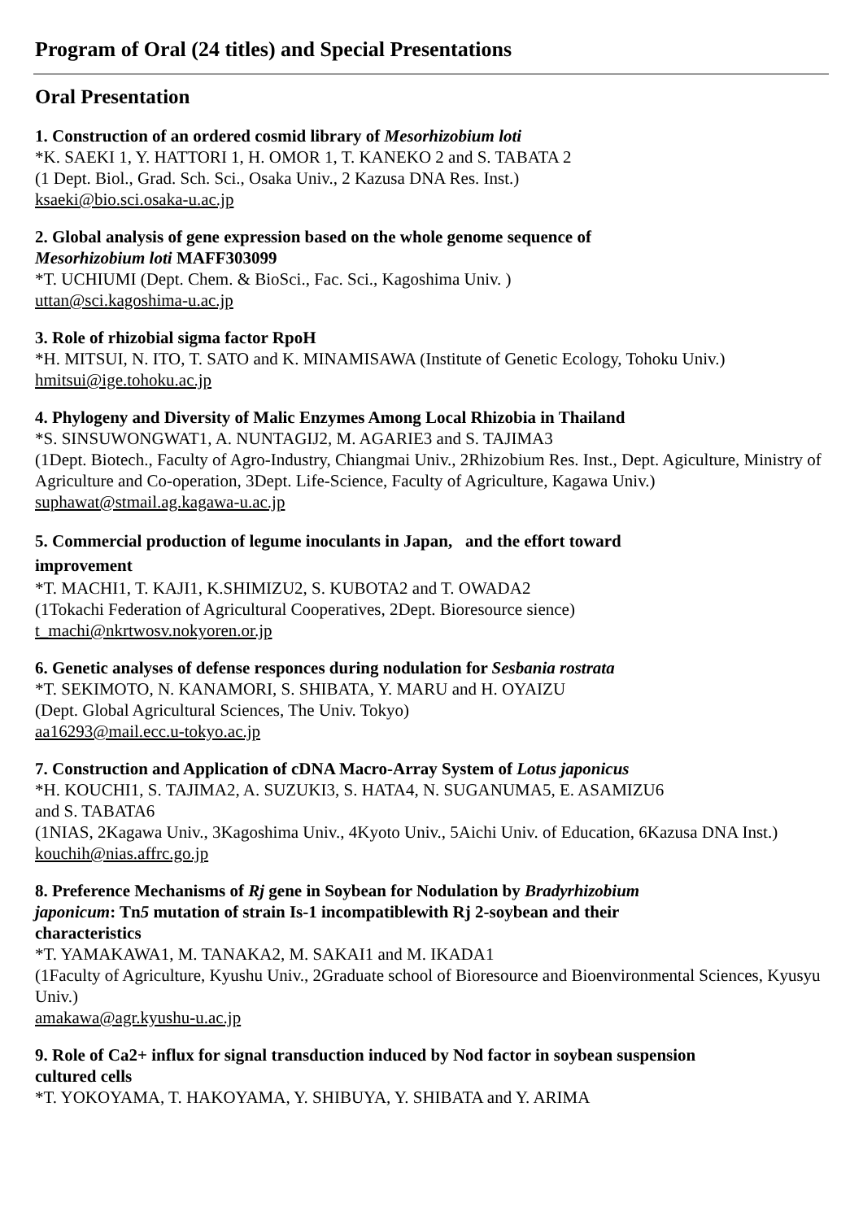Program of Oral (24 titles) and Special Presentations
Oral Presentation
1. Construction of an ordered cosmid library of Mesorhizobium loti
*K. SAEKI 1, Y. HATTORI 1, H. OMOR 1, T. KANEKO 2 and S. TABATA 2
(1 Dept. Biol., Grad. Sch. Sci., Osaka Univ., 2 Kazusa DNA Res. Inst.)
ksaeki@bio.sci.osaka-u.ac.jp
2. Global analysis of gene expression based on the whole genome sequence of
Mesorhizobium loti MAFF303099
*T. UCHIUMI (Dept. Chem. & BioSci., Fac. Sci., Kagoshima Univ. )
uttan@sci.kagoshima-u.ac.jp
3. Role of rhizobial sigma factor RpoH
*H. MITSUI, N. ITO, T. SATO and K. MINAMISAWA (Institute of Genetic Ecology, Tohoku Univ.)
hmitsui@ige.tohoku.ac.jp
4. Phylogeny and Diversity of Malic Enzymes Among Local Rhizobia in Thailand
*S. SINSUWONGWAT1, A. NUNTAGIJ2, M. AGARIE3 and S. TAJIMA3
(1Dept. Biotech., Faculty of Agro-Industry, Chiangmai Univ., 2Rhizobium Res. Inst., Dept. Agiculture, Ministry of Agriculture and Co-operation, 3Dept. Life-Science, Faculty of Agriculture, Kagawa Univ.)
suphawat@stmail.ag.kagawa-u.ac.jp
5. Commercial production of legume inoculants in Japan, and the effort toward
improvement
*T. MACHI1, T. KAJI1, K.SHIMIZU2, S. KUBOTA2 and T. OWADA2
(1Tokachi Federation of Agricultural Cooperatives, 2Dept. Bioresource sience)
t_machi@nkrtwosv.nokyoren.or.jp
6. Genetic analyses of defense responces during nodulation for Sesbania rostrata
*T. SEKIMOTO, N. KANAMORI, S. SHIBATA, Y. MARU and H. OYAIZU
(Dept. Global Agricultural Sciences, The Univ. Tokyo)
aa16293@mail.ecc.u-tokyo.ac.jp
7. Construction and Application of cDNA Macro-Array System of Lotus japonicus
*H. KOUCHI1, S. TAJIMA2, A. SUZUKI3, S. HATA4, N. SUGANUMA5, E. ASAMIZU6
and S. TABATA6
(1NIAS, 2Kagawa Univ., 3Kagoshima Univ., 4Kyoto Univ., 5Aichi Univ. of Education, 6Kazusa DNA Inst.)
kouchih@nias.affrc.go.jp
8. Preference Mechanisms of Rj gene in Soybean for Nodulation by Bradyrhizobium
japonicum: Tn5 mutation of strain Is-1 incompatiblewith Rj 2-soybean and their
characteristics
*T. YAMAKAWA1, M. TANAKA2, M. SAKAI1 and M. IKADA1
(1Faculty of Agriculture, Kyushu Univ., 2Graduate school of Bioresource and Bioenvironmental Sciences, Kyusyu Univ.)
amakawa@agr.kyushu-u.ac.jp
9. Role of Ca2+ influx for signal transduction induced by Nod factor in soybean suspension
cultured cells
*T. YOKOYAMA, T. HAKOYAMA, Y. SHIBUYA, Y. SHIBATA and Y. ARIMA